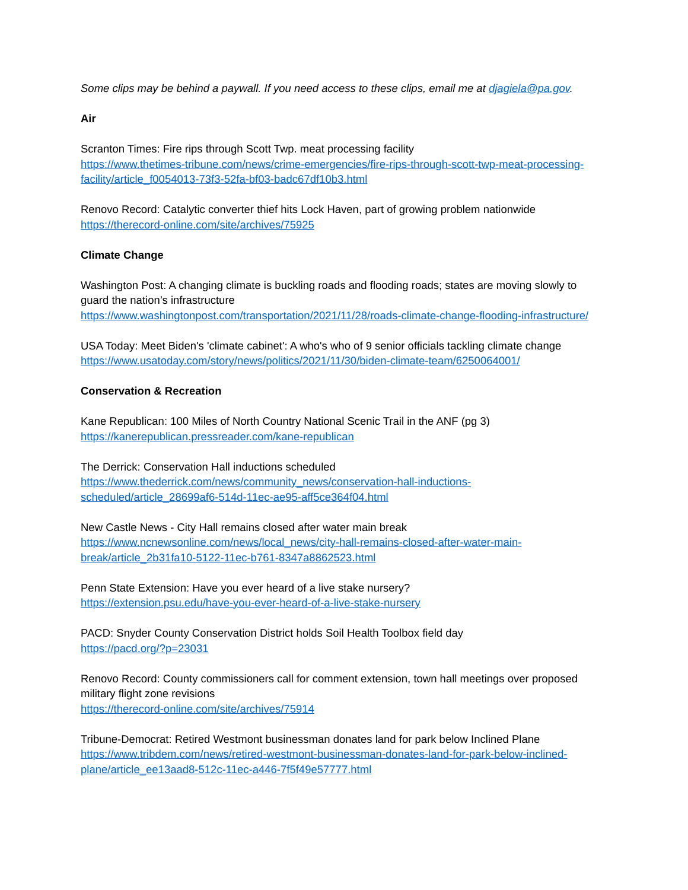Some clips may be behind a paywall. If you need access to these clips, email me at djagiela@pa.gov.
Air
Scranton Times: Fire rips through Scott Twp. meat processing facility
https://www.thetimes-tribune.com/news/crime-emergencies/fire-rips-through-scott-twp-meat-processing-facility/article_f0054013-73f3-52fa-bf03-badc67df10b3.html
Renovo Record: Catalytic converter thief hits Lock Haven, part of growing problem nationwide
https://therecord-online.com/site/archives/75925
Climate Change
Washington Post: A changing climate is buckling roads and flooding roads; states are moving slowly to guard the nation’s infrastructure
https://www.washingtonpost.com/transportation/2021/11/28/roads-climate-change-flooding-infrastructure/
USA Today: Meet Biden's 'climate cabinet': A who's who of 9 senior officials tackling climate change
https://www.usatoday.com/story/news/politics/2021/11/30/biden-climate-team/6250064001/
Conservation & Recreation
Kane Republican: 100 Miles of North Country National Scenic Trail in the ANF (pg 3)
https://kanerepublican.pressreader.com/kane-republican
The Derrick: Conservation Hall inductions scheduled
https://www.thederrick.com/news/community_news/conservation-hall-inductions-scheduled/article_28699af6-514d-11ec-ae95-aff5ce364f04.html
New Castle News - City Hall remains closed after water main break
https://www.ncnewsonline.com/news/local_news/city-hall-remains-closed-after-water-main-break/article_2b31fa10-5122-11ec-b761-8347a8862523.html
Penn State Extension: Have you ever heard of a live stake nursery?
https://extension.psu.edu/have-you-ever-heard-of-a-live-stake-nursery
PACD: Snyder County Conservation District holds Soil Health Toolbox field day
https://pacd.org/?p=23031
Renovo Record: County commissioners call for comment extension, town hall meetings over proposed military flight zone revisions
https://therecord-online.com/site/archives/75914
Tribune-Democrat: Retired Westmont businessman donates land for park below Inclined Plane
https://www.tribdem.com/news/retired-westmont-businessman-donates-land-for-park-below-inclined-plane/article_ee13aad8-512c-11ec-a446-7f5f49e57777.html